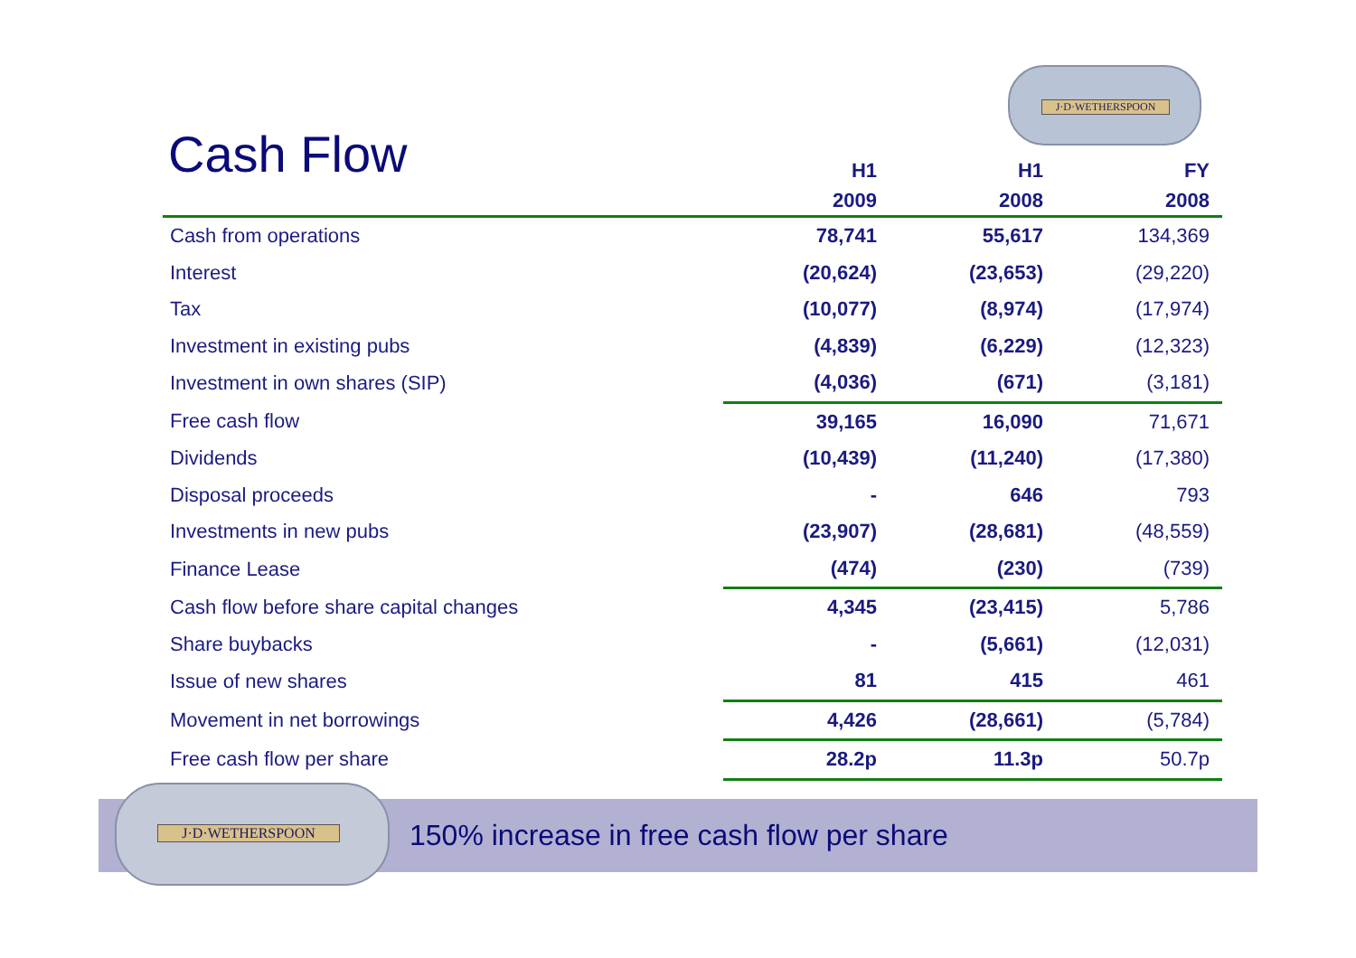J·D·WETHERSPOON
Cash Flow
| | H1 2009 | H1 2008 | FY 2008 |
| --- | --- | --- | --- |
| Cash from operations | 78,741 | 55,617 | 134,369 |
| Interest | (20,624) | (23,653) | (29,220) |
| Tax | (10,077) | (8,974) | (17,974) |
| Investment in existing pubs | (4,839) | (6,229) | (12,323) |
| Investment in own shares (SIP) | (4,036) | (671) | (3,181) |
| Free cash flow | 39,165 | 16,090 | 71,671 |
| Dividends | (10,439) | (11,240) | (17,380) |
| Disposal proceeds | - | 646 | 793 |
| Investments in new pubs | (23,907) | (28,681) | (48,559) |
| Finance Lease | (474) | (230) | (739) |
| Cash flow before share capital changes | 4,345 | (23,415) | 5,786 |
| Share buybacks | - | (5,661) | (12,031) |
| Issue of new shares | 81 | 415 | 461 |
| Movement in net borrowings | 4,426 | (28,661) | (5,784) |
| Free cash flow per share | 28.2p | 11.3p | 50.7p |
J·D·WETHERSPOON
150% increase in free cash flow per share